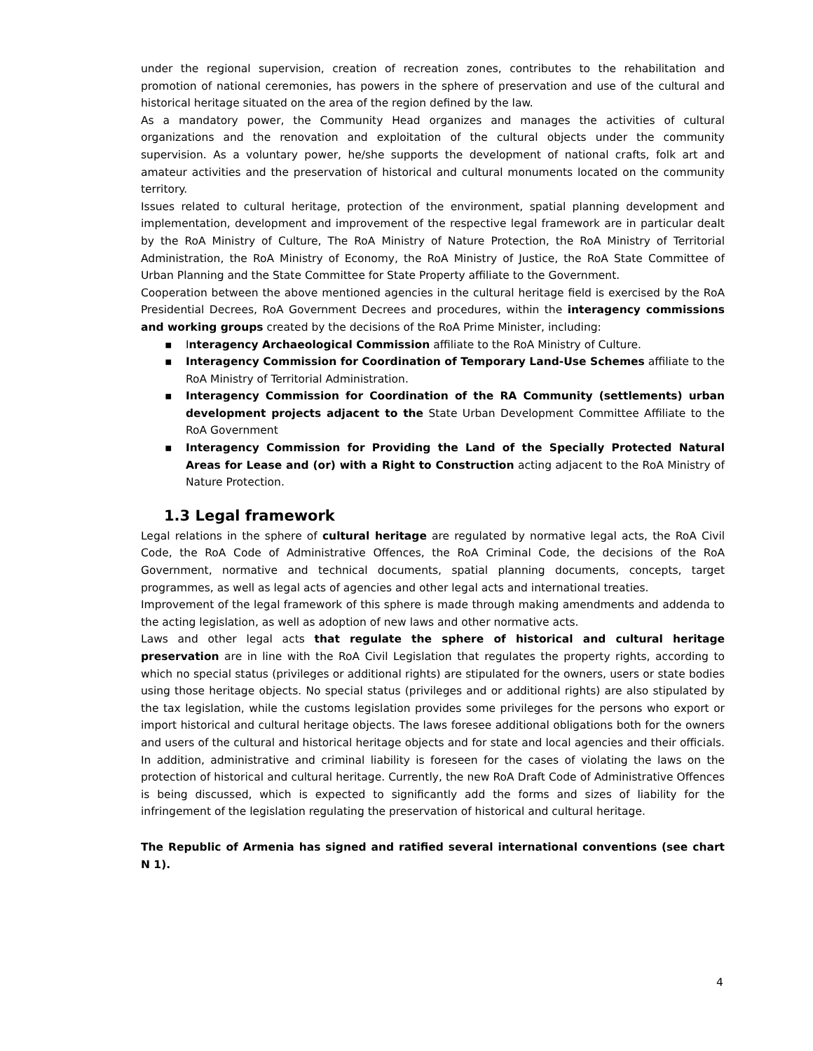under the regional supervision, creation of recreation zones, contributes to the rehabilitation and promotion of national ceremonies, has powers in the sphere of preservation and use of the cultural and historical heritage situated on the area of the region defined by the law.
As a mandatory power, the Community Head organizes and manages the activities of cultural organizations and the renovation and exploitation of the cultural objects under the community supervision. As a voluntary power, he/she supports the development of national crafts, folk art and amateur activities and the preservation of historical and cultural monuments located on the community territory.
Issues related to cultural heritage, protection of the environment, spatial planning development and implementation, development and improvement of the respective legal framework are in particular dealt by the RoA Ministry of Culture, The RoA Ministry of Nature Protection, the RoA Ministry of Territorial Administration, the RoA Ministry of Economy, the RoA Ministry of Justice, the RoA State Committee of Urban Planning and the State Committee for State Property affiliate to the Government.
Cooperation between the above mentioned agencies in the cultural heritage field is exercised by the RoA Presidential Decrees, RoA Government Decrees and procedures, within the interagency commissions and working groups created by the decisions of the RoA Prime Minister, including:
▪ Interagency Archaeological Commission affiliate to the RoA Ministry of Culture.
▪ Interagency Commission for Coordination of Temporary Land-Use Schemes affiliate to the RoA Ministry of Territorial Administration.
▪ Interagency Commission for Coordination of the RA Community (settlements) urban development projects adjacent to the State Urban Development Committee Affiliate to the RoA Government
▪ Interagency Commission for Providing the Land of the Specially Protected Natural Areas for Lease and (or) with a Right to Construction acting adjacent to the RoA Ministry of Nature Protection.
1.3 Legal framework
Legal relations in the sphere of cultural heritage are regulated by normative legal acts, the RoA Civil Code, the RoA Code of Administrative Offences, the RoA Criminal Code, the decisions of the RoA Government, normative and technical documents, spatial planning documents, concepts, target programmes, as well as legal acts of agencies and other legal acts and international treaties.
Improvement of the legal framework of this sphere is made through making amendments and addenda to the acting legislation, as well as adoption of new laws and other normative acts.
Laws and other legal acts that regulate the sphere of historical and cultural heritage preservation are in line with the RoA Civil Legislation that regulates the property rights, according to which no special status (privileges or additional rights) are stipulated for the owners, users or state bodies using those heritage objects. No special status (privileges and or additional rights) are also stipulated by the tax legislation, while the customs legislation provides some privileges for the persons who export or import historical and cultural heritage objects. The laws foresee additional obligations both for the owners and users of the cultural and historical heritage objects and for state and local agencies and their officials. In addition, administrative and criminal liability is foreseen for the cases of violating the laws on the protection of historical and cultural heritage. Currently, the new RoA Draft Code of Administrative Offences is being discussed, which is expected to significantly add the forms and sizes of liability for the infringement of the legislation regulating the preservation of historical and cultural heritage.
The Republic of Armenia has signed and ratified several international conventions (see chart N 1).
4